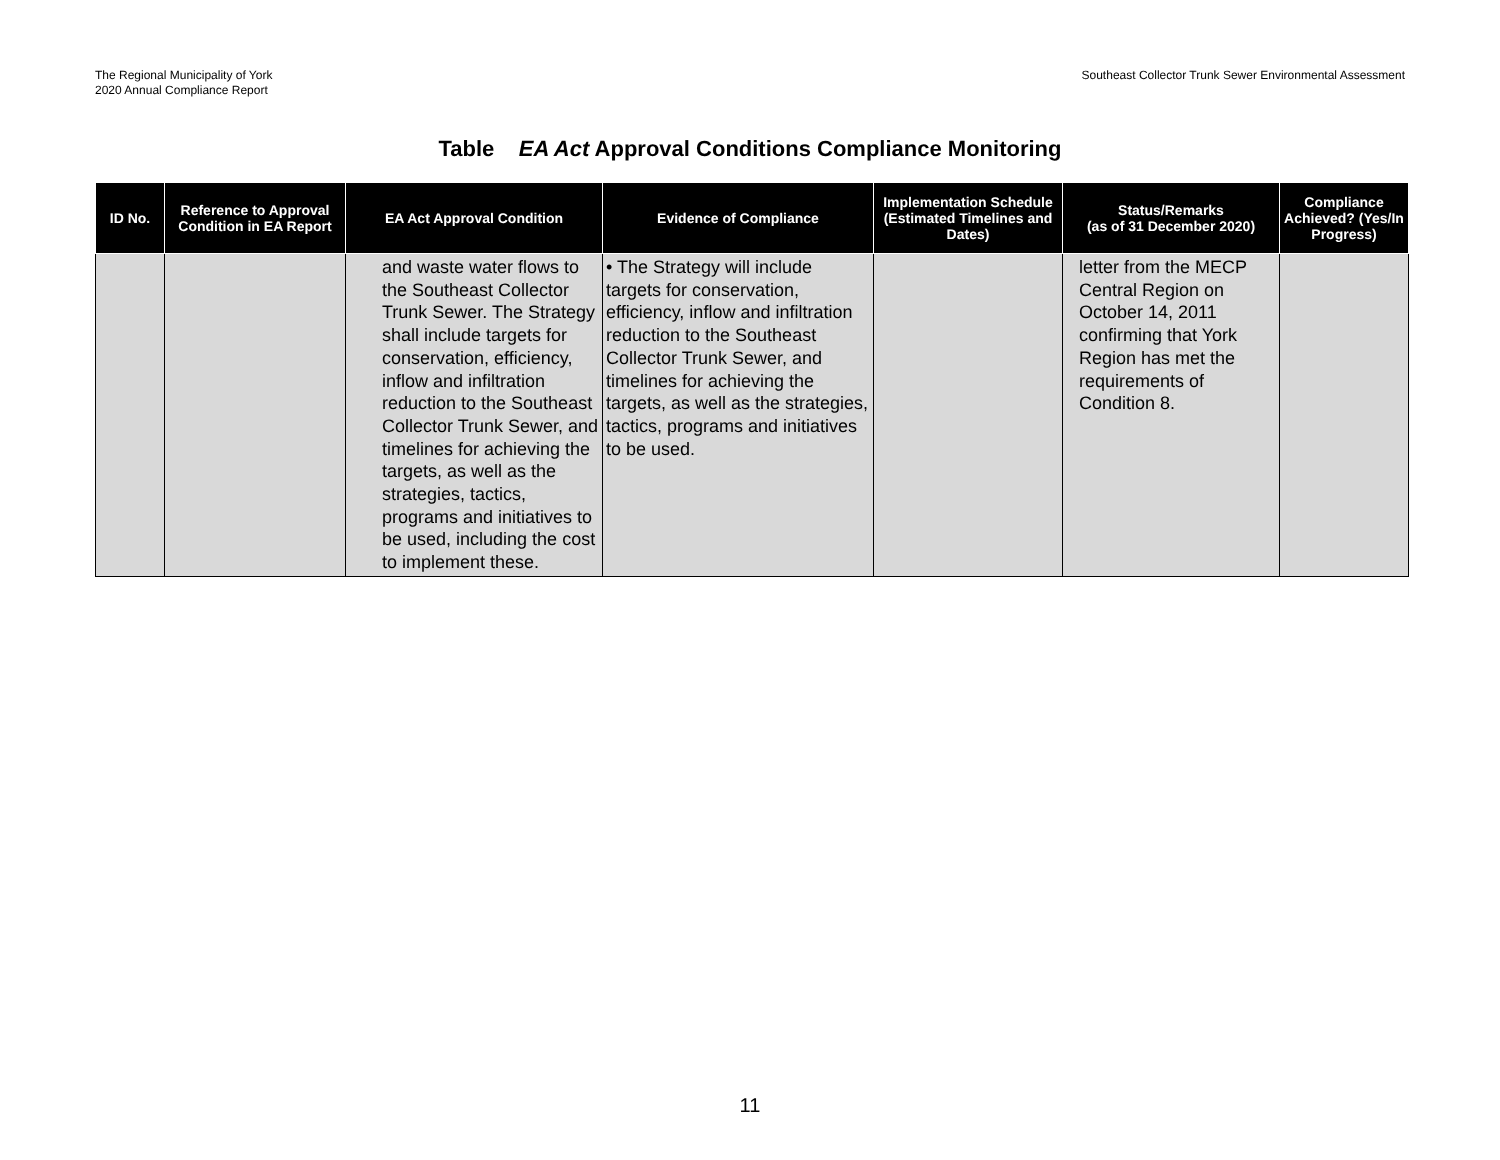The Regional Municipality of York
2020 Annual Compliance Report
Southeast Collector Trunk Sewer Environmental Assessment
Table EA Act Approval Conditions Compliance Monitoring
| ID No. | Reference to Approval Condition in EA Report | EA Act Approval Condition | Evidence of Compliance | Implementation Schedule (Estimated Timelines and Dates) | Status/Remarks (as of 31 December 2020) | Compliance Achieved? (Yes/In Progress) |
| --- | --- | --- | --- | --- | --- | --- |
| | | and waste water flows to the Southeast Collector Trunk Sewer. The Strategy shall include targets for conservation, efficiency, inflow and infiltration reduction to the Southeast Collector Trunk Sewer, and timelines for achieving the targets, as well as the strategies, tactics, programs and initiatives to be used, including the cost to implement these. | • The Strategy will include targets for conservation, efficiency, inflow and infiltration reduction to the Southeast Collector Trunk Sewer, and timelines for achieving the targets, as well as the strategies, tactics, programs and initiatives to be used. | | letter from the MECP Central Region on October 14, 2011 confirming that York Region has met the requirements of Condition 8. | |
11